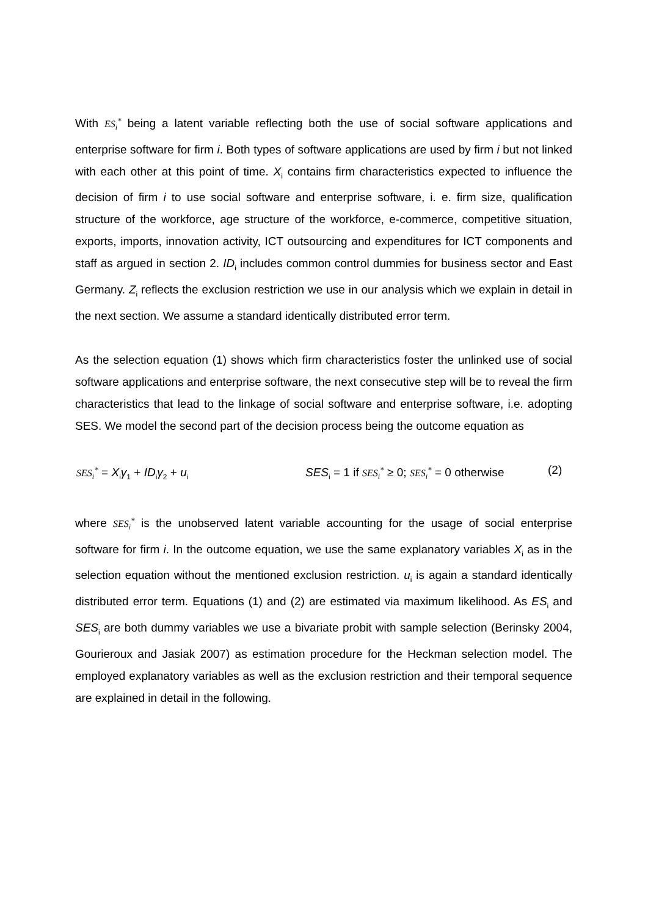With ES<sub>i</sub><sup>*</sup> being a latent variable reflecting both the use of social software applications and enterprise software for firm i. Both types of software applications are used by firm i but not linked with each other at this point of time. X<sub>i</sub> contains firm characteristics expected to influence the decision of firm i to use social software and enterprise software, i. e. firm size, qualification structure of the workforce, age structure of the workforce, e-commerce, competitive situation, exports, imports, innovation activity, ICT outsourcing and expenditures for ICT components and staff as argued in section 2. ID<sub>i</sub> includes common control dummies for business sector and East Germany. Z<sub>i</sub> reflects the exclusion restriction we use in our analysis which we explain in detail in the next section. We assume a standard identically distributed error term.
As the selection equation (1) shows which firm characteristics foster the unlinked use of social software applications and enterprise software, the next consecutive step will be to reveal the firm characteristics that lead to the linkage of social software and enterprise software, i.e. adopting SES. We model the second part of the decision process being the outcome equation as
SES<sub>i</sub><sup>*</sup> = X<sub>i</sub>γ<sub>1</sub> + ID<sub>i</sub>γ<sub>2</sub> + u<sub>i</sub> SES<sub>i</sub> = 1 if SES<sub>i</sub><sup>*</sup> ≥ 0; SES<sub>i</sub><sup>*</sup> = 0 otherwise (2)
where SES<sub>i</sub><sup>*</sup> is the unobserved latent variable accounting for the usage of social enterprise software for firm i. In the outcome equation, we use the same explanatory variables X<sub>i</sub> as in the selection equation without the mentioned exclusion restriction. u<sub>i</sub> is again a standard identically distributed error term. Equations (1) and (2) are estimated via maximum likelihood. As ES<sub>i</sub> and SES<sub>i</sub> are both dummy variables we use a bivariate probit with sample selection (Berinsky 2004, Gourieroux and Jasiak 2007) as estimation procedure for the Heckman selection model. The employed explanatory variables as well as the exclusion restriction and their temporal sequence are explained in detail in the following.